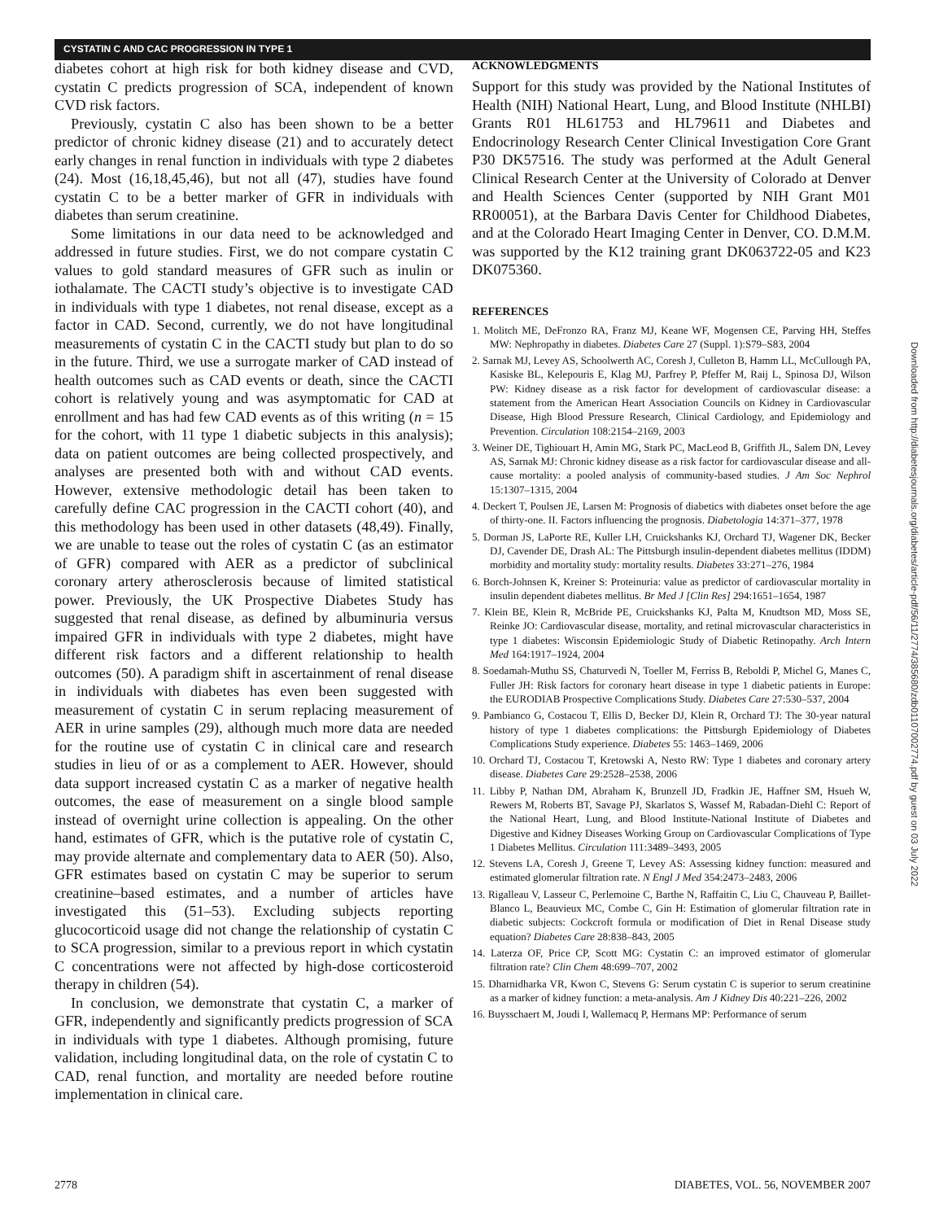CYSTATIN C AND CAC PROGRESSION IN TYPE 1
diabetes cohort at high risk for both kidney disease and CVD, cystatin C predicts progression of SCA, independent of known CVD risk factors.
Previously, cystatin C also has been shown to be a better predictor of chronic kidney disease (21) and to accurately detect early changes in renal function in individuals with type 2 diabetes (24). Most (16,18,45,46), but not all (47), studies have found cystatin C to be a better marker of GFR in individuals with diabetes than serum creatinine.
Some limitations in our data need to be acknowledged and addressed in future studies. First, we do not compare cystatin C values to gold standard measures of GFR such as inulin or iothalamate. The CACTI study’s objective is to investigate CAD in individuals with type 1 diabetes, not renal disease, except as a factor in CAD. Second, currently, we do not have longitudinal measurements of cystatin C in the CACTI study but plan to do so in the future. Third, we use a surrogate marker of CAD instead of health outcomes such as CAD events or death, since the CACTI cohort is relatively young and was asymptomatic for CAD at enrollment and has had few CAD events as of this writing (n = 15 for the cohort, with 11 type 1 diabetic subjects in this analysis); data on patient outcomes are being collected prospectively, and analyses are presented both with and without CAD events. However, extensive methodologic detail has been taken to carefully define CAC progression in the CACTI cohort (40), and this methodology has been used in other datasets (48,49). Finally, we are unable to tease out the roles of cystatin C (as an estimator of GFR) compared with AER as a predictor of subclinical coronary artery atherosclerosis because of limited statistical power. Previously, the UK Prospective Diabetes Study has suggested that renal disease, as defined by albuminuria versus impaired GFR in individuals with type 2 diabetes, might have different risk factors and a different relationship to health outcomes (50). A paradigm shift in ascertainment of renal disease in individuals with diabetes has even been suggested with measurement of cystatin C in serum replacing measurement of AER in urine samples (29), although much more data are needed for the routine use of cystatin C in clinical care and research studies in lieu of or as a complement to AER. However, should data support increased cystatin C as a marker of negative health outcomes, the ease of measurement on a single blood sample instead of overnight urine collection is appealing. On the other hand, estimates of GFR, which is the putative role of cystatin C, may provide alternate and complementary data to AER (50). Also, GFR estimates based on cystatin C may be superior to serum creatinine–based estimates, and a number of articles have investigated this (51–53). Excluding subjects reporting glucocorticoid usage did not change the relationship of cystatin C to SCA progression, similar to a previous report in which cystatin C concentrations were not affected by high-dose corticosteroid therapy in children (54).
In conclusion, we demonstrate that cystatin C, a marker of GFR, independently and significantly predicts progression of SCA in individuals with type 1 diabetes. Although promising, future validation, including longitudinal data, on the role of cystatin C to CAD, renal function, and mortality are needed before routine implementation in clinical care.
ACKNOWLEDGMENTS
Support for this study was provided by the National Institutes of Health (NIH) National Heart, Lung, and Blood Institute (NHLBI) Grants R01 HL61753 and HL79611 and Diabetes and Endocrinology Research Center Clinical Investigation Core Grant P30 DK57516. The study was performed at the Adult General Clinical Research Center at the University of Colorado at Denver and Health Sciences Center (supported by NIH Grant M01 RR00051), at the Barbara Davis Center for Childhood Diabetes, and at the Colorado Heart Imaging Center in Denver, CO. D.M.M. was supported by the K12 training grant DK063722-05 and K23 DK075360.
REFERENCES
1. Molitch ME, DeFronzo RA, Franz MJ, Keane WF, Mogensen CE, Parving HH, Steffes MW: Nephropathy in diabetes. Diabetes Care 27 (Suppl. 1):S79–S83, 2004
2. Sarnak MJ, Levey AS, Schoolwerth AC, Coresh J, Culleton B, Hamm LL, McCullough PA, Kasiske BL, Kelepouris E, Klag MJ, Parfrey P, Pfeffer M, Raij L, Spinosa DJ, Wilson PW: Kidney disease as a risk factor for development of cardiovascular disease: a statement from the American Heart Association Councils on Kidney in Cardiovascular Disease, High Blood Pressure Research, Clinical Cardiology, and Epidemiology and Prevention. Circulation 108:2154–2169, 2003
3. Weiner DE, Tighiouart H, Amin MG, Stark PC, MacLeod B, Griffith JL, Salem DN, Levey AS, Sarnak MJ: Chronic kidney disease as a risk factor for cardiovascular disease and all-cause mortality: a pooled analysis of community-based studies. J Am Soc Nephrol 15:1307–1315, 2004
4. Deckert T, Poulsen JE, Larsen M: Prognosis of diabetics with diabetes onset before the age of thirty-one. II. Factors influencing the prognosis. Diabetologia 14:371–377, 1978
5. Dorman JS, LaPorte RE, Kuller LH, Cruickshanks KJ, Orchard TJ, Wagener DK, Becker DJ, Cavender DE, Drash AL: The Pittsburgh insulin-dependent diabetes mellitus (IDDM) morbidity and mortality study: mortality results. Diabetes 33:271–276, 1984
6. Borch-Johnsen K, Kreiner S: Proteinuria: value as predictor of cardiovascular mortality in insulin dependent diabetes mellitus. Br Med J [Clin Res] 294:1651–1654, 1987
7. Klein BE, Klein R, McBride PE, Cruickshanks KJ, Palta M, Knudtson MD, Moss SE, Reinke JO: Cardiovascular disease, mortality, and retinal microvascular characteristics in type 1 diabetes: Wisconsin Epidemiologic Study of Diabetic Retinopathy. Arch Intern Med 164:1917–1924, 2004
8. Soedamah-Muthu SS, Chaturvedi N, Toeller M, Ferriss B, Reboldi P, Michel G, Manes C, Fuller JH: Risk factors for coronary heart disease in type 1 diabetic patients in Europe: the EURODIAB Prospective Complications Study. Diabetes Care 27:530–537, 2004
9. Pambianco G, Costacou T, Ellis D, Becker DJ, Klein R, Orchard TJ: The 30-year natural history of type 1 diabetes complications: the Pittsburgh Epidemiology of Diabetes Complications Study experience. Diabetes 55: 1463–1469, 2006
10. Orchard TJ, Costacou T, Kretowski A, Nesto RW: Type 1 diabetes and coronary artery disease. Diabetes Care 29:2528–2538, 2006
11. Libby P, Nathan DM, Abraham K, Brunzell JD, Fradkin JE, Haffner SM, Hsueh W, Rewers M, Roberts BT, Savage PJ, Skarlatos S, Wassef M, Rabadan-Diehl C: Report of the National Heart, Lung, and Blood Institute-National Institute of Diabetes and Digestive and Kidney Diseases Working Group on Cardiovascular Complications of Type 1 Diabetes Mellitus. Circulation 111:3489–3493, 2005
12. Stevens LA, Coresh J, Greene T, Levey AS: Assessing kidney function: measured and estimated glomerular filtration rate. N Engl J Med 354:2473–2483, 2006
13. Rigalleau V, Lasseur C, Perlemoine C, Barthe N, Raffaitin C, Liu C, Chauveau P, Baillet-Blanco L, Beauvieux MC, Combe C, Gin H: Estimation of glomerular filtration rate in diabetic subjects: Cockcroft formula or modification of Diet in Renal Disease study equation? Diabetes Care 28:838–843, 2005
14. Laterza OF, Price CP, Scott MG: Cystatin C: an improved estimator of glomerular filtration rate? Clin Chem 48:699–707, 2002
15. Dharnidharka VR, Kwon C, Stevens G: Serum cystatin C is superior to serum creatinine as a marker of kidney function: a meta-analysis. Am J Kidney Dis 40:221–226, 2002
16. Buysschaert M, Joudi I, Wallemacq P, Hermans MP: Performance of serum
Downloaded from http://diabetesjournals.org/diabetes/article-pdf/56/11/2774/385680/zdb01107002774.pdf by guest on 03 July 2022
2778 DIABETES, VOL. 56, NOVEMBER 2007